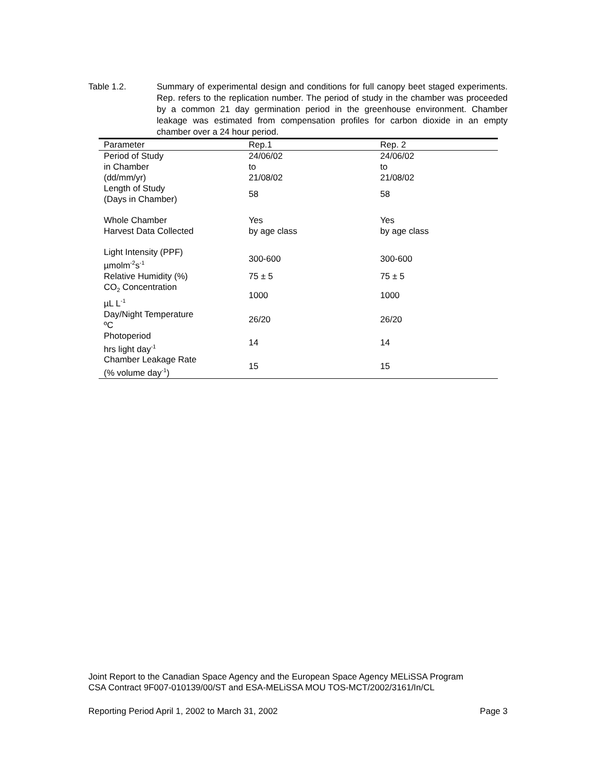Table 1.2. Summary of experimental design and conditions for full canopy beet staged experiments. Rep. refers to the replication number. The period of study in the chamber was proceeded by a common 21 day germination period in the greenhouse environment. Chamber leakage was estimated from compensation profiles for carbon dioxide in an empty chamber over a 24 hour period.
| Parameter | Rep.1 | Rep. 2 |
| --- | --- | --- |
| Period of Study in Chamber (dd/mm/yr) | 24/06/02 to 21/08/02 | 24/06/02 to 21/08/02 |
| Length of Study (Days in Chamber) | 58 | 58 |
| Whole Chamber Harvest Data Collected | Yes by age class | Yes by age class |
| Light Intensity (PPF) µmolm<sup>-2</sup>s<sup>-1</sup> | 300-600 | 300-600 |
| Relative Humidity (%) | 75 ± 5 | 75 ± 5 |
| CO<sub>2</sub> Concentration µL L<sup>-1</sup> | 1000 | 1000 |
| Day/Night Temperature ºC | 26/20 | 26/20 |
| Photoperiod hrs light day<sup>-1</sup> | 14 | 14 |
| Chamber Leakage Rate (% volume day<sup>-1</sup>) | 15 | 15 |
Joint Report to the Canadian Space Agency and the European Space Agency MELiSSA Program
CSA Contract 9F007-010139/00/ST and ESA-MELiSSA MOU TOS-MCT/2002/3161/In/CL
Reporting Period April 1, 2002 to March 31, 2002 Page 3